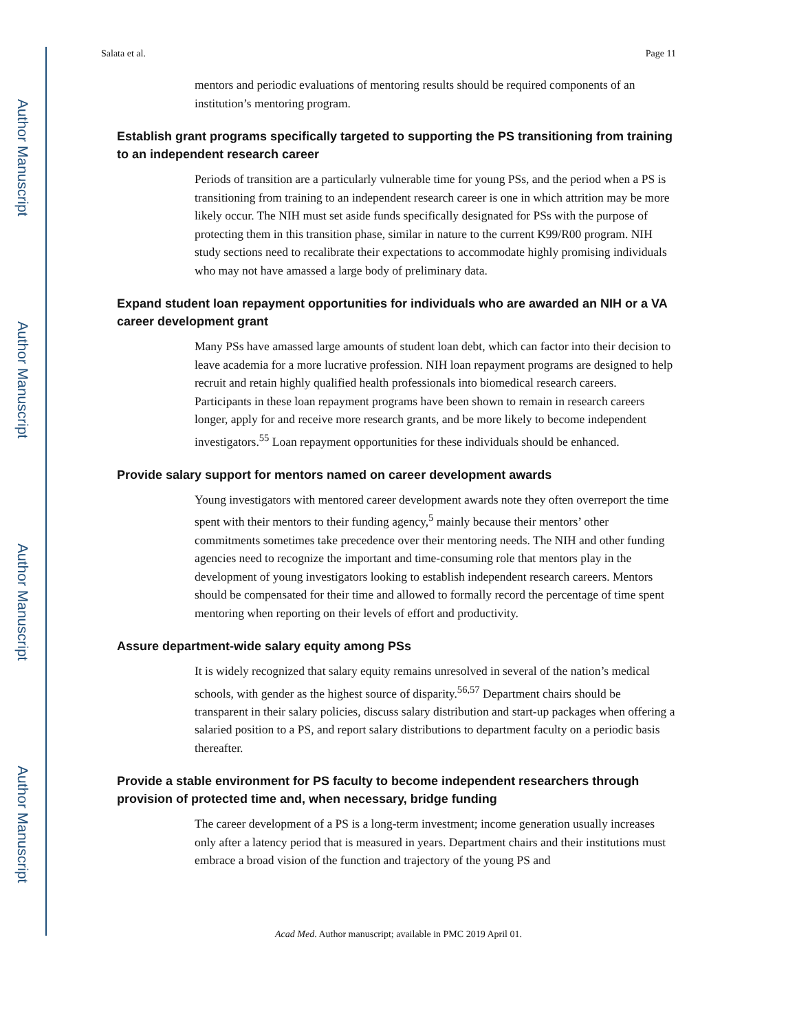Author Manuscript
Author Manuscript
Author Manuscript
Author Manuscript
Salata et al. Page 11
mentors and periodic evaluations of mentoring results should be required components of an institution’s mentoring program.
Establish grant programs specifically targeted to supporting the PS transitioning from training to an independent research career
Periods of transition are a particularly vulnerable time for young PSs, and the period when a PS is transitioning from training to an independent research career is one in which attrition may be more likely occur. The NIH must set aside funds specifically designated for PSs with the purpose of protecting them in this transition phase, similar in nature to the current K99/R00 program. NIH study sections need to recalibrate their expectations to accommodate highly promising individuals who may not have amassed a large body of preliminary data.
Expand student loan repayment opportunities for individuals who are awarded an NIH or a VA career development grant
Many PSs have amassed large amounts of student loan debt, which can factor into their decision to leave academia for a more lucrative profession. NIH loan repayment programs are designed to help recruit and retain highly qualified health professionals into biomedical research careers. Participants in these loan repayment programs have been shown to remain in research careers longer, apply for and receive more research grants, and be more likely to become independent investigators.<sup>55</sup> Loan repayment opportunities for these individuals should be enhanced.
Provide salary support for mentors named on career development awards
Young investigators with mentored career development awards note they often overreport the time spent with their mentors to their funding agency,<sup>5</sup> mainly because their mentors’ other commitments sometimes take precedence over their mentoring needs. The NIH and other funding agencies need to recognize the important and time-consuming role that mentors play in the development of young investigators looking to establish independent research careers. Mentors should be compensated for their time and allowed to formally record the percentage of time spent mentoring when reporting on their levels of effort and productivity.
Assure department-wide salary equity among PSs
It is widely recognized that salary equity remains unresolved in several of the nation’s medical schools, with gender as the highest source of disparity.<sup>56,57</sup> Department chairs should be transparent in their salary policies, discuss salary distribution and start-up packages when offering a salaried position to a PS, and report salary distributions to department faculty on a periodic basis thereafter.
Provide a stable environment for PS faculty to become independent researchers through provision of protected time and, when necessary, bridge funding
The career development of a PS is a long-term investment; income generation usually increases only after a latency period that is measured in years. Department chairs and their institutions must embrace a broad vision of the function and trajectory of the young PS and
Acad Med. Author manuscript; available in PMC 2019 April 01.